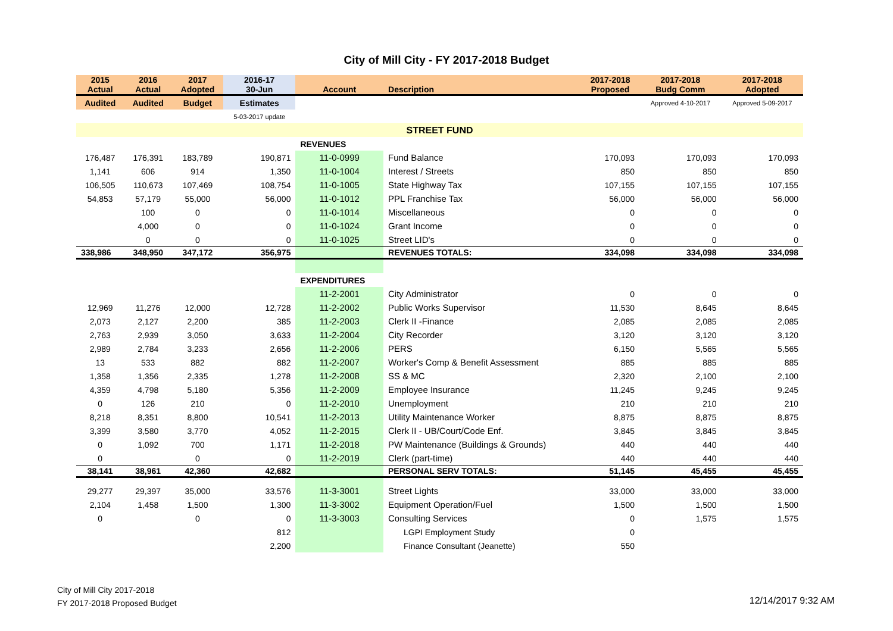City of Mill City - FY 2017-2018 Budget
| 2015 Actual | 2016 Actual | 2017 Adopted | 2016-17 30-Jun | Account | Description | 2017-2018 Proposed | 2017-2018 Budg Comm | 2017-2018 Adopted |
| --- | --- | --- | --- | --- | --- | --- | --- | --- |
| Audited | Audited | Budget | Estimates | | | | Approved 4-10-2017 | Approved 5-09-2017 |
| | | | 5-03-2017 update | | | | | |
| STREET FUND | | | | | | | | |
| | | | | REVENUES | | | | |
| 176,487 | 176,391 | 183,789 | 190,871 | 11-0-0999 | Fund Balance | 170,093 | 170,093 | 170,093 |
| 1,141 | 606 | 914 | 1,350 | 11-0-1004 | Interest / Streets | 850 | 850 | 850 |
| 106,505 | 110,673 | 107,469 | 108,754 | 11-0-1005 | State Highway Tax | 107,155 | 107,155 | 107,155 |
| 54,853 | 57,179 | 55,000 | 56,000 | 11-0-1012 | PPL Franchise Tax | 56,000 | 56,000 | 56,000 |
| | 100 | 0 | 0 | 11-0-1014 | Miscellaneous | 0 | 0 | 0 |
| | 4,000 | 0 | 0 | 11-0-1024 | Grant Income | 0 | 0 | 0 |
| | 0 | 0 | 0 | 11-0-1025 | Street LID's | 0 | 0 | 0 |
| 338,986 | 348,950 | 347,172 | 356,975 | | REVENUES TOTALS: | 334,098 | 334,098 | 334,098 |
| | | | | EXPENDITURES | | | | |
| | | | | 11-2-2001 | City Administrator | 0 | 0 | 0 |
| 12,969 | 11,276 | 12,000 | 12,728 | 11-2-2002 | Public Works Supervisor | 11,530 | 8,645 | 8,645 |
| 2,073 | 2,127 | 2,200 | 385 | 11-2-2003 | Clerk II -Finance | 2,085 | 2,085 | 2,085 |
| 2,763 | 2,939 | 3,050 | 3,633 | 11-2-2004 | City Recorder | 3,120 | 3,120 | 3,120 |
| 2,989 | 2,784 | 3,233 | 2,656 | 11-2-2006 | PERS | 6,150 | 5,565 | 5,565 |
| 13 | 533 | 882 | 882 | 11-2-2007 | Worker's Comp & Benefit Assessment | 885 | 885 | 885 |
| 1,358 | 1,356 | 2,335 | 1,278 | 11-2-2008 | SS & MC | 2,320 | 2,100 | 2,100 |
| 4,359 | 4,798 | 5,180 | 5,356 | 11-2-2009 | Employee Insurance | 11,245 | 9,245 | 9,245 |
| 0 | 126 | 210 | 0 | 11-2-2010 | Unemployment | 210 | 210 | 210 |
| 8,218 | 8,351 | 8,800 | 10,541 | 11-2-2013 | Utility Maintenance Worker | 8,875 | 8,875 | 8,875 |
| 3,399 | 3,580 | 3,770 | 4,052 | 11-2-2015 | Clerk II - UB/Court/Code Enf. | 3,845 | 3,845 | 3,845 |
| 0 | 1,092 | 700 | 1,171 | 11-2-2018 | PW Maintenance (Buildings & Grounds) | 440 | 440 | 440 |
| 0 | | 0 | 0 | 11-2-2019 | Clerk (part-time) | 440 | 440 | 440 |
| 38,141 | 38,961 | 42,360 | 42,682 | | PERSONAL SERV TOTALS: | 51,145 | 45,455 | 45,455 |
| 29,277 | 29,397 | 35,000 | 33,576 | 11-3-3001 | Street Lights | 33,000 | 33,000 | 33,000 |
| 2,104 | 1,458 | 1,500 | 1,300 | 11-3-3002 | Equipment Operation/Fuel | 1,500 | 1,500 | 1,500 |
| 0 | | 0 | 0 | 11-3-3003 | Consulting Services | 0 | 1,575 | 1,575 |
| | | | 812 | | LGPI Employment Study | 0 | | |
| | | | 2,200 | | Finance Consultant (Jeanette) | 550 | | |
City of Mill City 2017-2018
FY 2017-2018 Proposed Budget
12/14/2017 9:32 AM